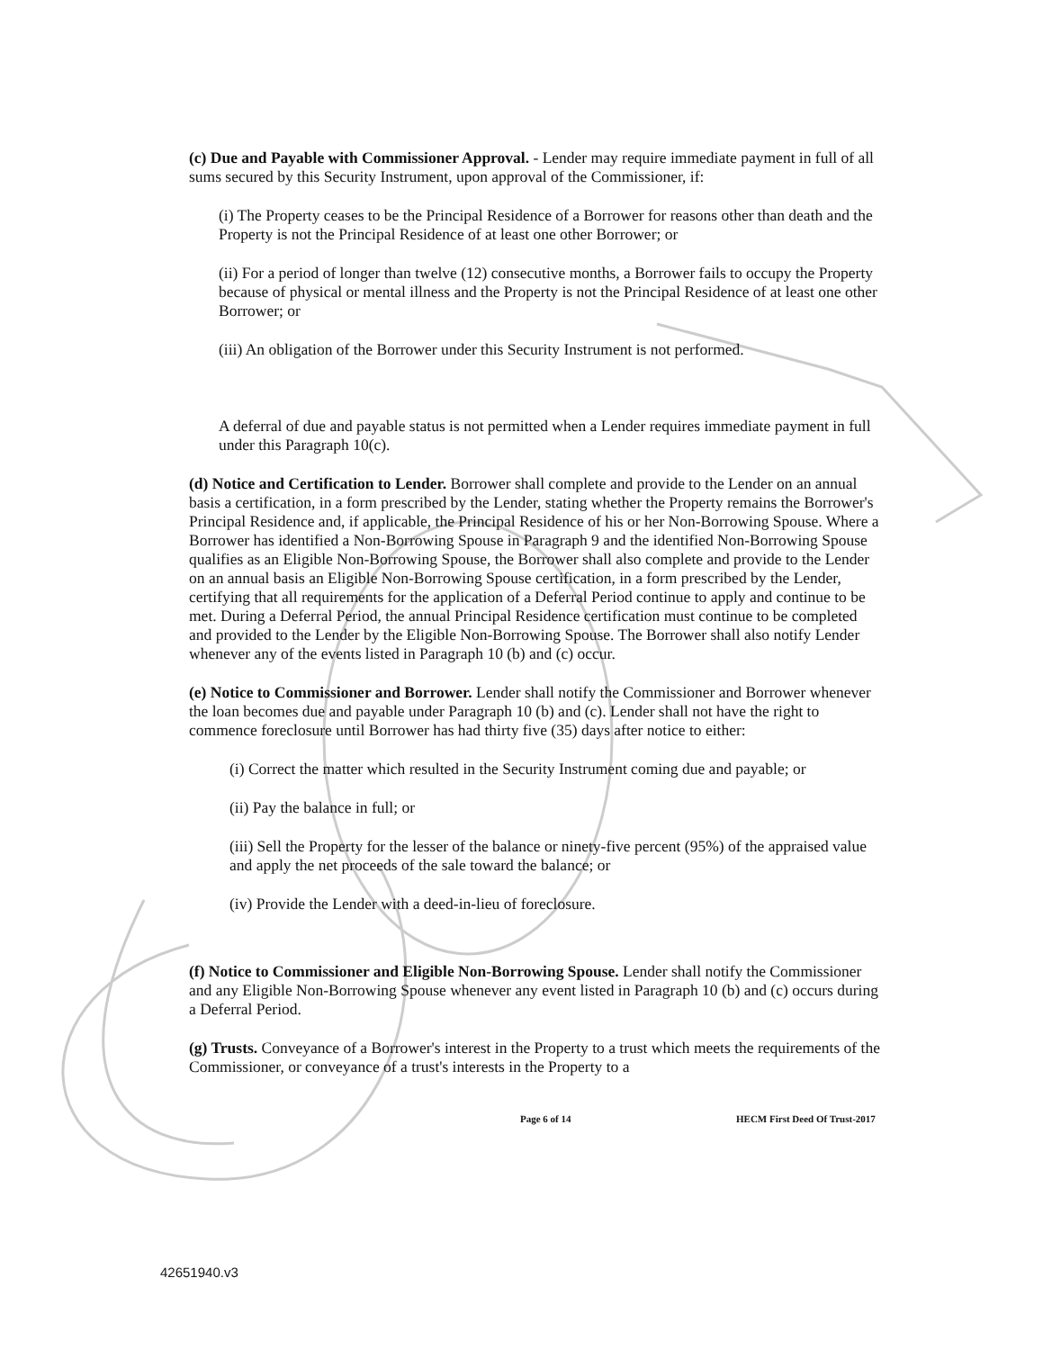(c) Due and Payable with Commissioner Approval. - Lender may require immediate payment in full of all sums secured by this Security Instrument, upon approval of the Commissioner, if:
(i) The Property ceases to be the Principal Residence of a Borrower for reasons other than death and the Property is not the Principal Residence of at least one other Borrower; or
(ii) For a period of longer than twelve (12) consecutive months, a Borrower fails to occupy the Property because of physical or mental illness and the Property is not the Principal Residence of at least one other Borrower; or
(iii) An obligation of the Borrower under this Security Instrument is not performed.
A deferral of due and payable status is not permitted when a Lender requires immediate payment in full under this Paragraph 10(c).
(d) Notice and Certification to Lender. Borrower shall complete and provide to the Lender on an annual basis a certification, in a form prescribed by the Lender, stating whether the Property remains the Borrower's Principal Residence and, if applicable, the Principal Residence of his or her Non-Borrowing Spouse. Where a Borrower has identified a Non-Borrowing Spouse in Paragraph 9 and the identified Non-Borrowing Spouse qualifies as an Eligible Non-Borrowing Spouse, the Borrower shall also complete and provide to the Lender on an annual basis an Eligible Non-Borrowing Spouse certification, in a form prescribed by the Lender, certifying that all requirements for the application of a Deferral Period continue to apply and continue to be met. During a Deferral Period, the annual Principal Residence certification must continue to be completed and provided to the Lender by the Eligible Non-Borrowing Spouse. The Borrower shall also notify Lender whenever any of the events listed in Paragraph 10 (b) and (c) occur.
(e) Notice to Commissioner and Borrower. Lender shall notify the Commissioner and Borrower whenever the loan becomes due and payable under Paragraph 10 (b) and (c). Lender shall not have the right to commence foreclosure until Borrower has had thirty five (35) days after notice to either:
(i) Correct the matter which resulted in the Security Instrument coming due and payable; or
(ii) Pay the balance in full; or
(iii) Sell the Property for the lesser of the balance or ninety-five percent (95%) of the appraised value and apply the net proceeds of the sale toward the balance; or
(iv) Provide the Lender with a deed-in-lieu of foreclosure.
(f) Notice to Commissioner and Eligible Non-Borrowing Spouse. Lender shall notify the Commissioner and any Eligible Non-Borrowing Spouse whenever any event listed in Paragraph 10 (b) and (c) occurs during a Deferral Period.
(g) Trusts. Conveyance of a Borrower's interest in the Property to a trust which meets the requirements of the Commissioner, or conveyance of a trust's interests in the Property to a
Page 6 of 14 HECM First Deed Of Trust-2017
42651940.v3